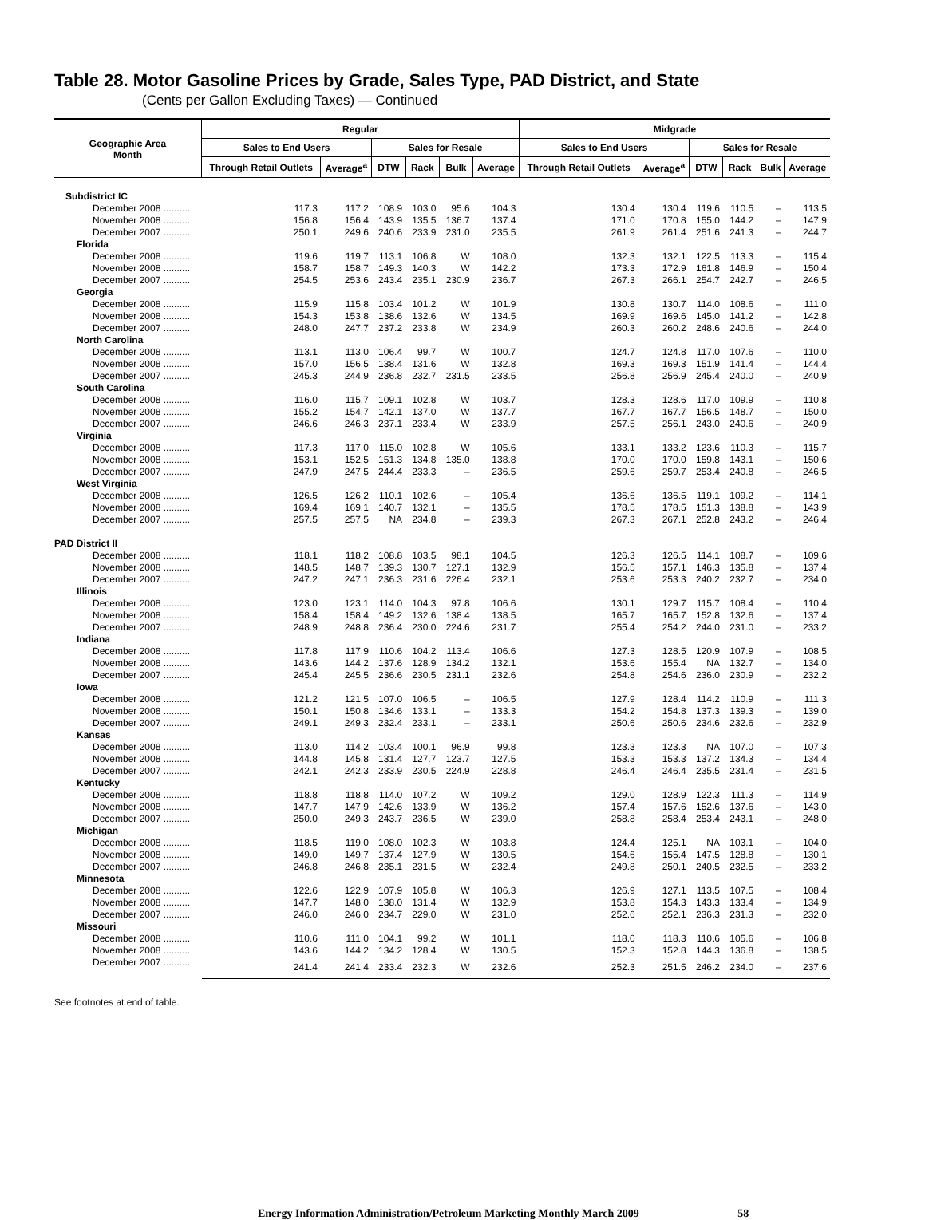Table 28. Motor Gasoline Prices by Grade, Sales Type, PAD District, and State
(Cents per Gallon Excluding Taxes) — Continued
| Geographic Area Month | Regular | | | | | | Midgrade | | | | | |
| --- | --- | --- | --- | --- | --- | --- | --- | --- | --- | --- | --- | --- |
| | Sales to End Users | | Sales for Resale | | | | Sales to End Users | | Sales for Resale | | | |
| | Through Retail Outlets | Average<sup>a</sup> | DTW | Rack | Bulk | Average | Through Retail Outlets | Average<sup>a</sup> | DTW | Rack | Bulk | Average |
| Subdistrict IC | | | | | | | | | | | | |
| December 2008 .......... | 117.3 | 117.2 | 108.9 | 103.0 | 95.6 | 104.3 | 130.4 | 130.4 | 119.6 | 110.5 | – | 113.5 |
| November 2008 .......... | 156.8 | 156.4 | 143.9 | 135.5 | 136.7 | 137.4 | 171.0 | 170.8 | 155.0 | 144.2 | – | 147.9 |
| December 2007 .......... | 250.1 | 249.6 | 240.6 | 233.9 | 231.0 | 235.5 | 261.9 | 261.4 | 251.6 | 241.3 | – | 244.7 |
| Florida | | | | | | | | | | | | |
| December 2008 .......... | 119.6 | 119.7 | 113.1 | 106.8 | W | 108.0 | 132.3 | 132.1 | 122.5 | 113.3 | – | 115.4 |
| November 2008 .......... | 158.7 | 158.7 | 149.3 | 140.3 | W | 142.2 | 173.3 | 172.9 | 161.8 | 146.9 | – | 150.4 |
| December 2007 .......... | 254.5 | 253.6 | 243.4 | 235.1 | 230.9 | 236.7 | 267.3 | 266.1 | 254.7 | 242.7 | – | 246.5 |
| Georgia | | | | | | | | | | | | |
| December 2008 .......... | 115.9 | 115.8 | 103.4 | 101.2 | W | 101.9 | 130.8 | 130.7 | 114.0 | 108.6 | – | 111.0 |
| November 2008 .......... | 154.3 | 153.8 | 138.6 | 132.6 | W | 134.5 | 169.9 | 169.6 | 145.0 | 141.2 | – | 142.8 |
| December 2007 .......... | 248.0 | 247.7 | 237.2 | 233.8 | W | 234.9 | 260.3 | 260.2 | 248.6 | 240.6 | – | 244.0 |
| North Carolina | | | | | | | | | | | | |
| December 2008 .......... | 113.1 | 113.0 | 106.4 | 99.7 | W | 100.7 | 124.7 | 124.8 | 117.0 | 107.6 | – | 110.0 |
| November 2008 .......... | 157.0 | 156.5 | 138.4 | 131.6 | W | 132.8 | 169.3 | 169.3 | 151.9 | 141.4 | – | 144.4 |
| December 2007 .......... | 245.3 | 244.9 | 236.8 | 232.7 | 231.5 | 233.5 | 256.8 | 256.9 | 245.4 | 240.0 | – | 240.9 |
| South Carolina | | | | | | | | | | | | |
| December 2008 .......... | 116.0 | 115.7 | 109.1 | 102.8 | W | 103.7 | 128.3 | 128.6 | 117.0 | 109.9 | – | 110.8 |
| November 2008 .......... | 155.2 | 154.7 | 142.1 | 137.0 | W | 137.7 | 167.7 | 167.7 | 156.5 | 148.7 | – | 150.0 |
| December 2007 .......... | 246.6 | 246.3 | 237.1 | 233.4 | W | 233.9 | 257.5 | 256.1 | 243.0 | 240.6 | – | 240.9 |
| Virginia | | | | | | | | | | | | |
| December 2008 .......... | 117.3 | 117.0 | 115.0 | 102.8 | W | 105.6 | 133.1 | 133.2 | 123.6 | 110.3 | – | 115.7 |
| November 2008 .......... | 153.1 | 152.5 | 151.3 | 134.8 | 135.0 | 138.8 | 170.0 | 170.0 | 159.8 | 143.1 | – | 150.6 |
| December 2007 .......... | 247.9 | 247.5 | 244.4 | 233.3 | – | 236.5 | 259.6 | 259.7 | 253.4 | 240.8 | – | 246.5 |
| West Virginia | | | | | | | | | | | | |
| December 2008 .......... | 126.5 | 126.2 | 110.1 | 102.6 | – | 105.4 | 136.6 | 136.5 | 119.1 | 109.2 | – | 114.1 |
| November 2008 .......... | 169.4 | 169.1 | 140.7 | 132.1 | – | 135.5 | 178.5 | 178.5 | 151.3 | 138.8 | – | 143.9 |
| December 2007 .......... | 257.5 | 257.5 | NA | 234.8 | – | 239.3 | 267.3 | 267.1 | 252.8 | 243.2 | – | 246.4 |
| PAD District II | | | | | | | | | | | | |
| December 2008 .......... | 118.1 | 118.2 | 108.8 | 103.5 | 98.1 | 104.5 | 126.3 | 126.5 | 114.1 | 108.7 | – | 109.6 |
| November 2008 .......... | 148.5 | 148.7 | 139.3 | 130.7 | 127.1 | 132.9 | 156.5 | 157.1 | 146.3 | 135.8 | – | 137.4 |
| December 2007 .......... | 247.2 | 247.1 | 236.3 | 231.6 | 226.4 | 232.1 | 253.6 | 253.3 | 240.2 | 232.7 | – | 234.0 |
| Illinois | | | | | | | | | | | | |
| December 2008 .......... | 123.0 | 123.1 | 114.0 | 104.3 | 97.8 | 106.6 | 130.1 | 129.7 | 115.7 | 108.4 | – | 110.4 |
| November 2008 .......... | 158.4 | 158.4 | 149.2 | 132.6 | 138.4 | 138.5 | 165.7 | 165.7 | 152.8 | 132.6 | – | 137.4 |
| December 2007 .......... | 248.9 | 248.8 | 236.4 | 230.0 | 224.6 | 231.7 | 255.4 | 254.2 | 244.0 | 231.0 | – | 233.2 |
| Indiana | | | | | | | | | | | | |
| December 2008 .......... | 117.8 | 117.9 | 110.6 | 104.2 | 113.4 | 106.6 | 127.3 | 128.5 | 120.9 | 107.9 | – | 108.5 |
| November 2008 .......... | 143.6 | 144.2 | 137.6 | 128.9 | 134.2 | 132.1 | 153.6 | 155.4 | NA | 132.7 | – | 134.0 |
| December 2007 .......... | 245.4 | 245.5 | 236.6 | 230.5 | 231.1 | 232.6 | 254.8 | 254.6 | 236.0 | 230.9 | – | 232.2 |
| Iowa | | | | | | | | | | | | |
| December 2008 .......... | 121.2 | 121.5 | 107.0 | 106.5 | – | 106.5 | 127.9 | 128.4 | 114.2 | 110.9 | – | 111.3 |
| November 2008 .......... | 150.1 | 150.8 | 134.6 | 133.1 | – | 133.3 | 154.2 | 154.8 | 137.3 | 139.3 | – | 139.0 |
| December 2007 .......... | 249.1 | 249.3 | 232.4 | 233.1 | – | 233.1 | 250.6 | 250.6 | 234.6 | 232.6 | – | 232.9 |
| Kansas | | | | | | | | | | | | |
| December 2008 .......... | 113.0 | 114.2 | 103.4 | 100.1 | 96.9 | 99.8 | 123.3 | 123.3 | NA | 107.0 | – | 107.3 |
| November 2008 .......... | 144.8 | 145.8 | 131.4 | 127.7 | 123.7 | 127.5 | 153.3 | 153.3 | 137.2 | 134.3 | – | 134.4 |
| December 2007 .......... | 242.1 | 242.3 | 233.9 | 230.5 | 224.9 | 228.8 | 246.4 | 246.4 | 235.5 | 231.4 | – | 231.5 |
| Kentucky | | | | | | | | | | | | |
| December 2008 .......... | 118.8 | 118.8 | 114.0 | 107.2 | W | 109.2 | 129.0 | 128.9 | 122.3 | 111.3 | – | 114.9 |
| November 2008 .......... | 147.7 | 147.9 | 142.6 | 133.9 | W | 136.2 | 157.4 | 157.6 | 152.6 | 137.6 | – | 143.0 |
| December 2007 .......... | 250.0 | 249.3 | 243.7 | 236.5 | W | 239.0 | 258.8 | 258.4 | 253.4 | 243.1 | – | 248.0 |
| Michigan | | | | | | | | | | | | |
| December 2008 .......... | 118.5 | 119.0 | 108.0 | 102.3 | W | 103.8 | 124.4 | 125.1 | NA | 103.1 | – | 104.0 |
| November 2008 .......... | 149.0 | 149.7 | 137.4 | 127.9 | W | 130.5 | 154.6 | 155.4 | 147.5 | 128.8 | – | 130.1 |
| December 2007 .......... | 246.8 | 246.8 | 235.1 | 231.5 | W | 232.4 | 249.8 | 250.1 | 240.5 | 232.5 | – | 233.2 |
| Minnesota | | | | | | | | | | | | |
| December 2008 .......... | 122.6 | 122.9 | 107.9 | 105.8 | W | 106.3 | 126.9 | 127.1 | 113.5 | 107.5 | – | 108.4 |
| November 2008 .......... | 147.7 | 148.0 | 138.0 | 131.4 | W | 132.9 | 153.8 | 154.3 | 143.3 | 133.4 | – | 134.9 |
| December 2007 .......... | 246.0 | 246.0 | 234.7 | 229.0 | W | 231.0 | 252.6 | 252.1 | 236.3 | 231.3 | – | 232.0 |
| Missouri | | | | | | | | | | | | |
| December 2008 .......... | 110.6 | 111.0 | 104.1 | 99.2 | W | 101.1 | 118.0 | 118.3 | 110.6 | 105.6 | – | 106.8 |
| November 2008 .......... | 143.6 | 144.2 | 134.2 | 128.4 | W | 130.5 | 152.3 | 152.8 | 144.3 | 136.8 | – | 138.5 |
| December 2007 .......... | 241.4 | 241.4 | 233.4 | 232.3 | W | 232.6 | 252.3 | 251.5 | 246.2 | 234.0 | – | 237.6 |
See footnotes at end of table.
Energy Information Administration/Petroleum Marketing Monthly March 2009 58